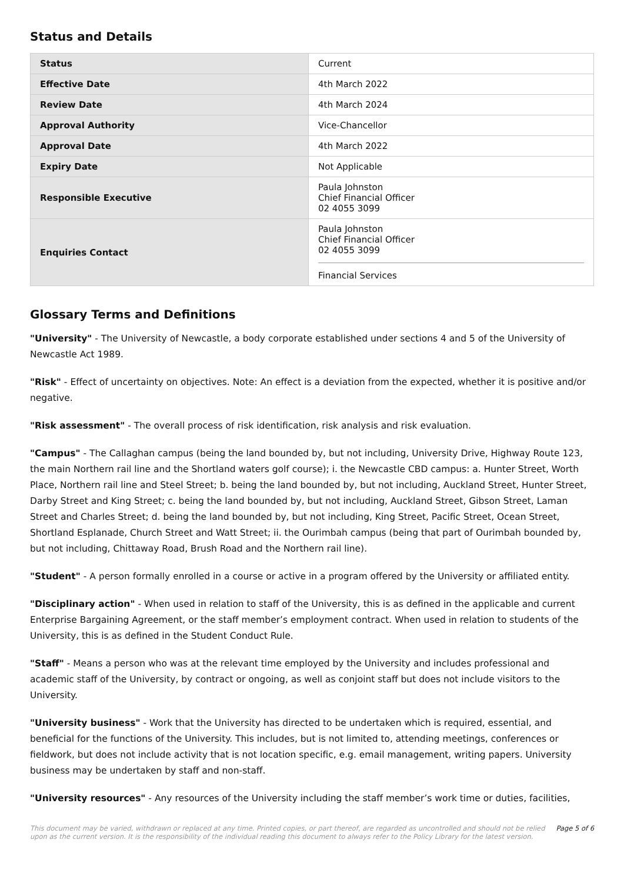Status and Details
| Status | Current |
| Effective Date | 4th March 2022 |
| Review Date | 4th March 2024 |
| Approval Authority | Vice-Chancellor |
| Approval Date | 4th March 2022 |
| Expiry Date | Not Applicable |
| Responsible Executive | Paula Johnston Chief Financial Officer 02 4055 3099 |
| Enquiries Contact | Paula Johnston Chief Financial Officer 02 4055 3099 Financial Services |
Glossary Terms and Definitions
"University" - The University of Newcastle, a body corporate established under sections 4 and 5 of the University of Newcastle Act 1989.
"Risk" - Effect of uncertainty on objectives. Note: An effect is a deviation from the expected, whether it is positive and/or negative.
"Risk assessment" - The overall process of risk identification, risk analysis and risk evaluation.
"Campus" - The Callaghan campus (being the land bounded by, but not including, University Drive, Highway Route 123, the main Northern rail line and the Shortland waters golf course); i. the Newcastle CBD campus: a. Hunter Street, Worth Place, Northern rail line and Steel Street; b. being the land bounded by, but not including, Auckland Street, Hunter Street, Darby Street and King Street; c. being the land bounded by, but not including, Auckland Street, Gibson Street, Laman Street and Charles Street; d. being the land bounded by, but not including, King Street, Pacific Street, Ocean Street, Shortland Esplanade, Church Street and Watt Street; ii. the Ourimbah campus (being that part of Ourimbah bounded by, but not including, Chittaway Road, Brush Road and the Northern rail line).
"Student" - A person formally enrolled in a course or active in a program offered by the University or affiliated entity.
"Disciplinary action" - When used in relation to staff of the University, this is as defined in the applicable and current Enterprise Bargaining Agreement, or the staff member’s employment contract. When used in relation to students of the University, this is as defined in the Student Conduct Rule.
"Staff" - Means a person who was at the relevant time employed by the University and includes professional and academic staff of the University, by contract or ongoing, as well as conjoint staff but does not include visitors to the University.
"University business" - Work that the University has directed to be undertaken which is required, essential, and beneficial for the functions of the University. This includes, but is not limited to, attending meetings, conferences or fieldwork, but does not include activity that is not location specific, e.g. email management, writing papers. University business may be undertaken by staff and non-staff.
"University resources" - Any resources of the University including the staff member’s work time or duties, facilities,
This document may be varied, withdrawn or replaced at any time. Printed copies, or part thereof, are regarded as uncontrolled and should not be relied
upon as the current version. It is the responsibility of the individual reading this document to always refer to the Policy Library for the latest version. Page 5 of 6